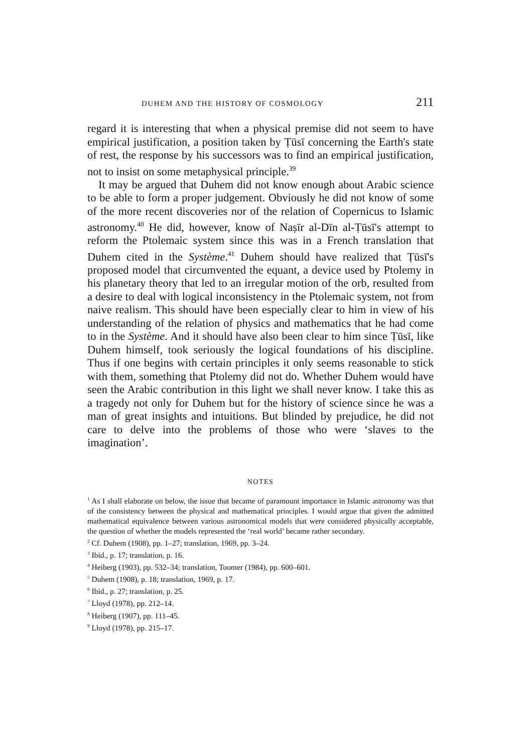DUHEM AND THE HISTORY OF COSMOLOGY 211
regard it is interesting that when a physical premise did not seem to have empirical justification, a position taken by Ṭūsī concerning the Earth's state of rest, the response by his successors was to find an empirical justification, not to insist on some metaphysical principle.<sup>39</sup>
It may be argued that Duhem did not know enough about Arabic science to be able to form a proper judgement. Obviously he did not know of some of the more recent discoveries nor of the relation of Copernicus to Islamic astronomy.<sup>40</sup> He did, however, know of Naṣīr al-Dīn al-Ṭūsī's attempt to reform the Ptolemaic system since this was in a French translation that Duhem cited in the Système.<sup>41</sup> Duhem should have realized that Ṭūsī's proposed model that circumvented the equant, a device used by Ptolemy in his planetary theory that led to an irregular motion of the orb, resulted from a desire to deal with logical inconsistency in the Ptolemaic system, not from naive realism. This should have been especially clear to him in view of his understanding of the relation of physics and mathematics that he had come to in the Système. And it should have also been clear to him since Ṭūsī, like Duhem himself, took seriously the logical foundations of his discipline. Thus if one begins with certain principles it only seems reasonable to stick with them, something that Ptolemy did not do. Whether Duhem would have seen the Arabic contribution in this light we shall never know. I take this as a tragedy not only for Duhem but for the history of science since he was a man of great insights and intuitions. But blinded by prejudice, he did not care to delve into the problems of those who were ‘slaves to the imagination’.
NOTES
<sup>1</sup> As I shall elaborate on below, the issue that became of paramount importance in Islamic astronomy was that of the consistency between the physical and mathematical principles. I would argue that given the admitted mathematical equivalence between various astronomical models that were considered physically acceptable, the question of whether the models represented the ‘real world’ became rather secondary.
<sup>2</sup> Cf. Duhem (1908), pp. 1–27; translation, 1969, pp. 3–24.
<sup>3</sup> Ibid., p. 17; translation, p. 16.
<sup>4</sup> Heiberg (1903), pp. 532–34; translation, Toomer (1984), pp. 600–601.
<sup>5</sup> Duhem (1908), p. 18; translation, 1969, p. 17.
<sup>6</sup> Ibid., p. 27; translation, p. 25.
<sup>7</sup> Lloyd (1978), pp. 212–14.
<sup>8</sup> Heiberg (1907), pp. 111–45.
<sup>9</sup> Lloyd (1978), pp. 215–17.